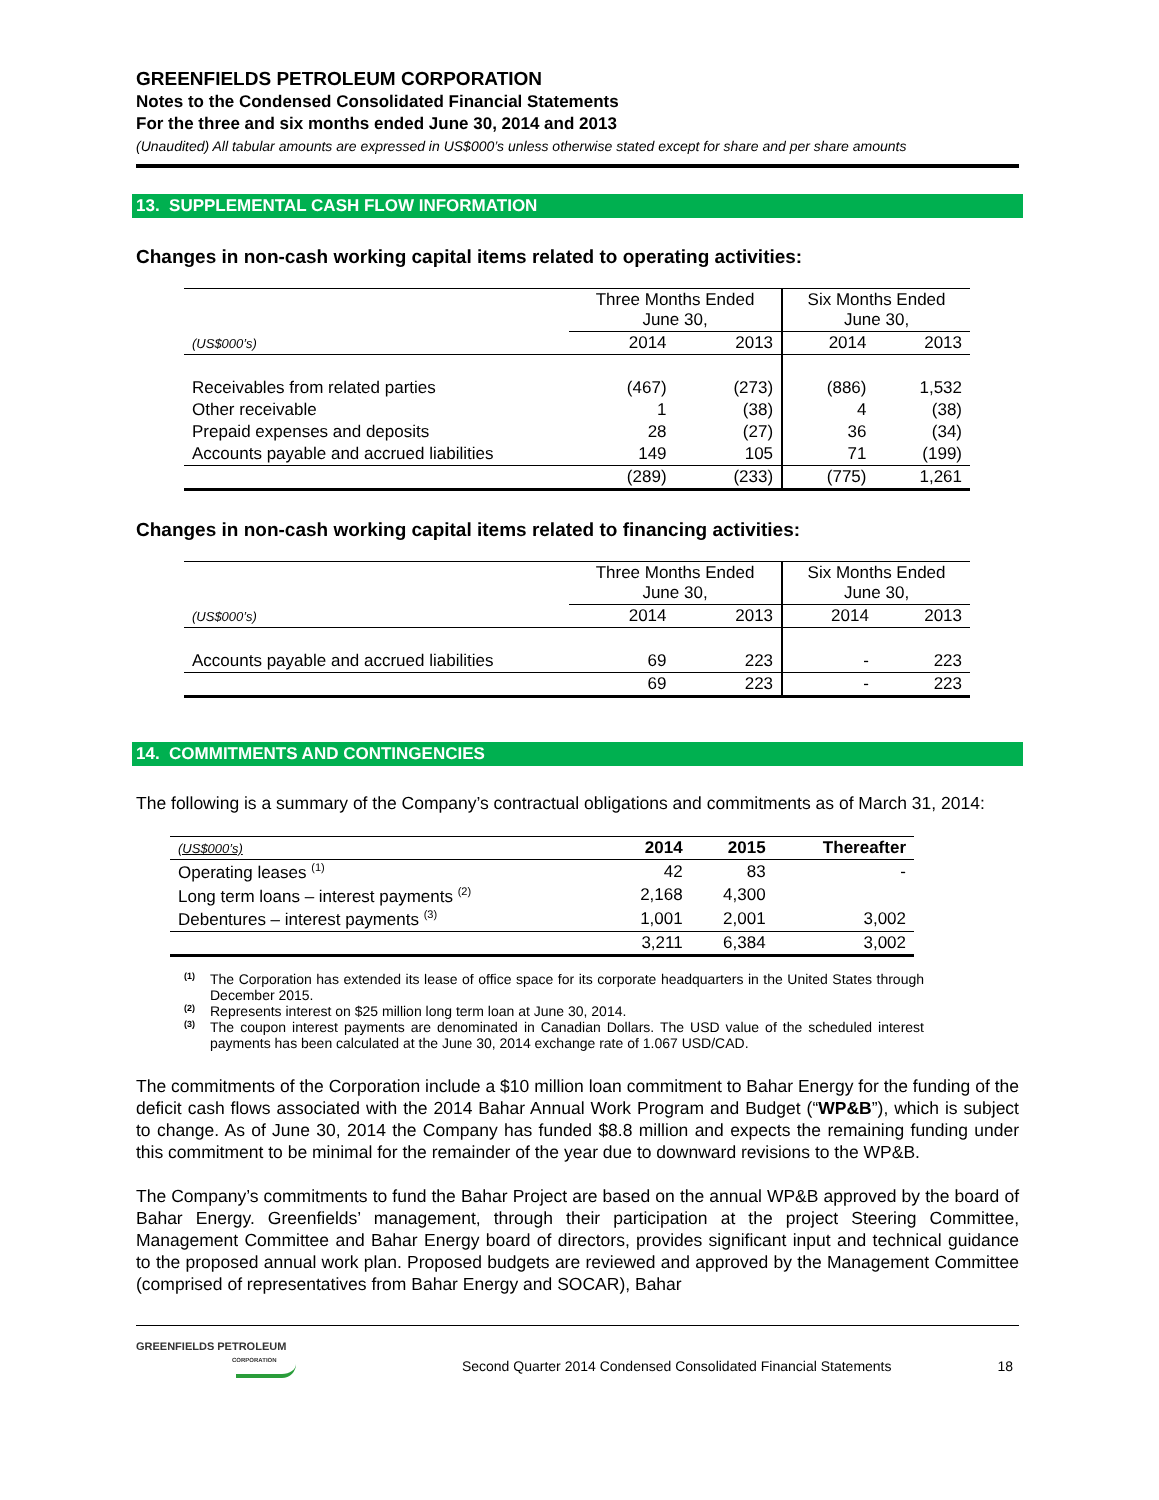GREENFIELDS PETROLEUM CORPORATION
Notes to the Condensed Consolidated Financial Statements
For the three and six months ended June 30, 2014 and 2013
(Unaudited) All tabular amounts are expressed in US$000’s unless otherwise stated except for share and per share amounts
13. SUPPLEMENTAL CASH FLOW INFORMATION
Changes in non-cash working capital items related to operating activities:
| | Three Months Ended June 30, | | Six Months Ended June 30, | |
| (US$000’s) | 2014 | 2013 | 2014 | 2013 |
| Receivables from related parties | (467) | (273) | (886) | 1,532 |
| Other receivable | 1 | (38) | 4 | (38) |
| Prepaid expenses and deposits | 28 | (27) | 36 | (34) |
| Accounts payable and accrued liabilities | 149 | 105 | 71 | (199) |
| | (289) | (233) | (775) | 1,261 |
Changes in non-cash working capital items related to financing activities:
| | Three Months Ended June 30, | | Six Months Ended June 30, | |
| (US$000’s) | 2014 | 2013 | 2014 | 2013 |
| Accounts payable and accrued liabilities | 69 | 223 | - | 223 |
| | 69 | 223 | - | 223 |
14. COMMITMENTS AND CONTINGENCIES
The following is a summary of the Company’s contractual obligations and commitments as of March 31, 2014:
| (US$000’s) | 2014 | 2015 | Thereafter |
| Operating leases <sup>(1)</sup> | 42 | 83 | - |
| Long term loans – interest payments <sup>(2)</sup> | 2,168 | 4,300 | |
| Debentures – interest payments <sup>(3)</sup> | 1,001 | 2,001 | 3,002 |
| | 3,211 | 6,384 | 3,002 |
<sup>(1)</sup> The Corporation has extended its lease of office space for its corporate headquarters in the United States through December 2015.
<sup>(2)</sup> Represents interest on $25 million long term loan at June 30, 2014.
<sup>(3)</sup> The coupon interest payments are denominated in Canadian Dollars. The USD value of the scheduled interest payments has been calculated at the June 30, 2014 exchange rate of 1.067 USD/CAD.
The commitments of the Corporation include a $10 million loan commitment to Bahar Energy for the funding of the deficit cash flows associated with the 2014 Bahar Annual Work Program and Budget (“WP&B”), which is subject to change. As of June 30, 2014 the Company has funded $8.8 million and expects the remaining funding under this commitment to be minimal for the remainder of the year due to downward revisions to the WP&B.
The Company’s commitments to fund the Bahar Project are based on the annual WP&B approved by the board of Bahar Energy. Greenfields’ management, through their participation at the project Steering Committee, Management Committee and Bahar Energy board of directors, provides significant input and technical guidance to the proposed annual work plan. Proposed budgets are reviewed and approved by the Management Committee (comprised of representatives from Bahar Energy and SOCAR), Bahar
GREENFIELDS PETROLEUM
CORPORATION
Second Quarter 2014 Condensed Consolidated Financial Statements
18